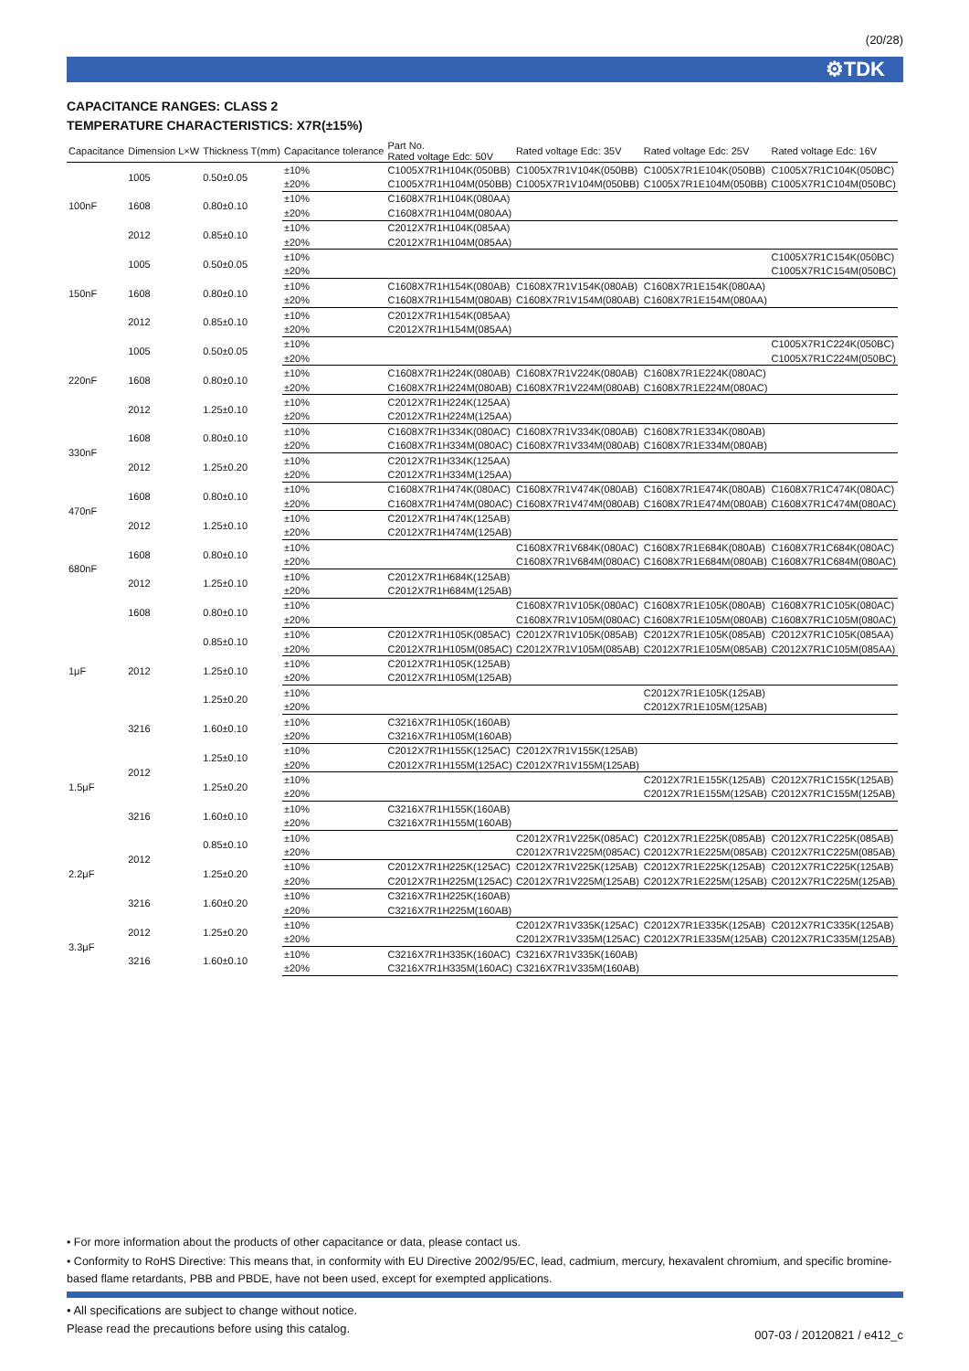(20/28)
⚙TDK
CAPACITANCE RANGES: CLASS 2
TEMPERATURE CHARACTERISTICS: X7R(±15%)
| Capacitance | Dimension L×W | Thickness T(mm) | Capacitance tolerance | Part No. Rated voltage Edc: 50V | Rated voltage Edc: 35V | Rated voltage Edc: 25V | Rated voltage Edc: 16V |
| --- | --- | --- | --- | --- | --- | --- | --- |
| 100nF | 1005 | 0.50±0.05 | ±10% | C1005X7R1H104K(050BB) | C1005X7R1V104K(050BB) | C1005X7R1E104K(050BB) | C1005X7R1C104K(050BC) |
| | | | ±20% | C1005X7R1H104M(050BB) | C1005X7R1V104M(050BB) | C1005X7R1E104M(050BB) | C1005X7R1C104M(050BC) |
| | 1608 | 0.80±0.10 | ±10% | C1608X7R1H104K(080AA) | | | |
| | | | ±20% | C1608X7R1H104M(080AA) | | | |
| | 2012 | 0.85±0.10 | ±10% | C2012X7R1H104K(085AA) | | | |
| | | | ±20% | C2012X7R1H104M(085AA) | | | |
| 150nF | 1005 | 0.50±0.05 | ±10% | | | | C1005X7R1C154K(050BC) |
| | | | ±20% | | | | C1005X7R1C154M(050BC) |
| | 1608 | 0.80±0.10 | ±10% | C1608X7R1H154K(080AB) | C1608X7R1V154K(080AB) | C1608X7R1E154K(080AA) | |
| | | | ±20% | C1608X7R1H154M(080AB) | C1608X7R1V154M(080AB) | C1608X7R1E154M(080AA) | |
| | 2012 | 0.85±0.10 | ±10% | C2012X7R1H154K(085AA) | | | |
| | | | ±20% | C2012X7R1H154M(085AA) | | | |
| 220nF | 1005 | 0.50±0.05 | ±10% | | | | C1005X7R1C224K(050BC) |
| | | | ±20% | | | | C1005X7R1C224M(050BC) |
| | 1608 | 0.80±0.10 | ±10% | C1608X7R1H224K(080AB) | C1608X7R1V224K(080AB) | C1608X7R1E224K(080AC) | |
| | | | ±20% | C1608X7R1H224M(080AB) | C1608X7R1V224M(080AB) | C1608X7R1E224M(080AC) | |
| | 2012 | 1.25±0.10 | ±10% | C2012X7R1H224K(125AA) | | | |
| | | | ±20% | C2012X7R1H224M(125AA) | | | |
| 330nF | 1608 | 0.80±0.10 | ±10% | C1608X7R1H334K(080AC) | C1608X7R1V334K(080AB) | C1608X7R1E334K(080AB) | |
| | | | ±20% | C1608X7R1H334M(080AC) | C1608X7R1V334M(080AB) | C1608X7R1E334M(080AB) | |
| | 2012 | 1.25±0.20 | ±10% | C2012X7R1H334K(125AA) | | | |
| | | | ±20% | C2012X7R1H334M(125AA) | | | |
| 470nF | 1608 | 0.80±0.10 | ±10% | C1608X7R1H474K(080AC) | C1608X7R1V474K(080AB) | C1608X7R1E474K(080AB) | C1608X7R1C474K(080AC) |
| | | | ±20% | C1608X7R1H474M(080AC) | C1608X7R1V474M(080AB) | C1608X7R1E474M(080AB) | C1608X7R1C474M(080AC) |
| | 2012 | 1.25±0.10 | ±10% | C2012X7R1H474K(125AB) | | | |
| | | | ±20% | C2012X7R1H474M(125AB) | | | |
| 680nF | 1608 | 0.80±0.10 | ±10% | | C1608X7R1V684K(080AC) | C1608X7R1E684K(080AB) | C1608X7R1C684K(080AC) |
| | | | ±20% | | C1608X7R1V684M(080AC) | C1608X7R1E684M(080AB) | C1608X7R1C684M(080AC) |
| | 2012 | 1.25±0.10 | ±10% | C2012X7R1H684K(125AB) | | | |
| | | | ±20% | C2012X7R1H684M(125AB) | | | |
| 1μF | 1608 | 0.80±0.10 | ±10% | | C1608X7R1V105K(080AC) | C1608X7R1E105K(080AB) | C1608X7R1C105K(080AC) |
| | | | ±20% | | C1608X7R1V105M(080AC) | C1608X7R1E105M(080AB) | C1608X7R1C105M(080AC) |
| | 2012 | 0.85±0.10 | ±10% | C2012X7R1H105K(085AC) | C2012X7R1V105K(085AB) | C2012X7R1E105K(085AB) | C2012X7R1C105K(085AA) |
| | | | ±20% | C2012X7R1H105M(085AC) | C2012X7R1V105M(085AB) | C2012X7R1E105M(085AB) | C2012X7R1C105M(085AA) |
| | | 1.25±0.10 | ±10% | C2012X7R1H105K(125AB) | | | |
| | | | ±20% | C2012X7R1H105M(125AB) | | | |
| | | 1.25±0.20 | ±10% | | | C2012X7R1E105K(125AB) | |
| | | | ±20% | | | C2012X7R1E105M(125AB) | |
| | 3216 | 1.60±0.10 | ±10% | C3216X7R1H105K(160AB) | | | |
| | | | ±20% | C3216X7R1H105M(160AB) | | | |
| 1.5μF | 2012 | 1.25±0.10 | ±10% | C2012X7R1H155K(125AC) | C2012X7R1V155K(125AB) | | |
| | | | ±20% | C2012X7R1H155M(125AC) | C2012X7R1V155M(125AB) | | |
| | | 1.25±0.20 | ±10% | | | C2012X7R1E155K(125AB) | C2012X7R1C155K(125AB) |
| | | | ±20% | | | C2012X7R1E155M(125AB) | C2012X7R1C155M(125AB) |
| | 3216 | 1.60±0.10 | ±10% | C3216X7R1H155K(160AB) | | | |
| | | | ±20% | C3216X7R1H155M(160AB) | | | |
| 2.2μF | 2012 | 0.85±0.10 | ±10% | | C2012X7R1V225K(085AC) | C2012X7R1E225K(085AB) | C2012X7R1C225K(085AB) |
| | | | ±20% | | C2012X7R1V225M(085AC) | C2012X7R1E225M(085AB) | C2012X7R1C225M(085AB) |
| | | 1.25±0.20 | ±10% | C2012X7R1H225K(125AC) | C2012X7R1V225K(125AB) | C2012X7R1E225K(125AB) | C2012X7R1C225K(125AB) |
| | | | ±20% | C2012X7R1H225M(125AC) | C2012X7R1V225M(125AB) | C2012X7R1E225M(125AB) | C2012X7R1C225M(125AB) |
| | 3216 | 1.60±0.20 | ±10% | C3216X7R1H225K(160AB) | | | |
| | | | ±20% | C3216X7R1H225M(160AB) | | | |
| 3.3μF | 2012 | 1.25±0.20 | ±10% | | C2012X7R1V335K(125AC) | C2012X7R1E335K(125AB) | C2012X7R1C335K(125AB) |
| | | | ±20% | | C2012X7R1V335M(125AC) | C2012X7R1E335M(125AB) | C2012X7R1C335M(125AB) |
| | 3216 | 1.60±0.10 | ±10% | C3216X7R1H335K(160AC) | C3216X7R1V335K(160AB) | | |
| | | | ±20% | C3216X7R1H335M(160AC) | C3216X7R1V335M(160AB) | | |
• For more information about the products of other capacitance or data, please contact us.
• Conformity to RoHS Directive: This means that, in conformity with EU Directive 2002/95/EC, lead, cadmium, mercury, hexavalent chromium, and specific bromine-based flame retardants, PBB and PBDE, have not been used, except for exempted applications.
• All specifications are subject to change without notice.
Please read the precautions before using this catalog.
007-03 / 20120821 / e412_c